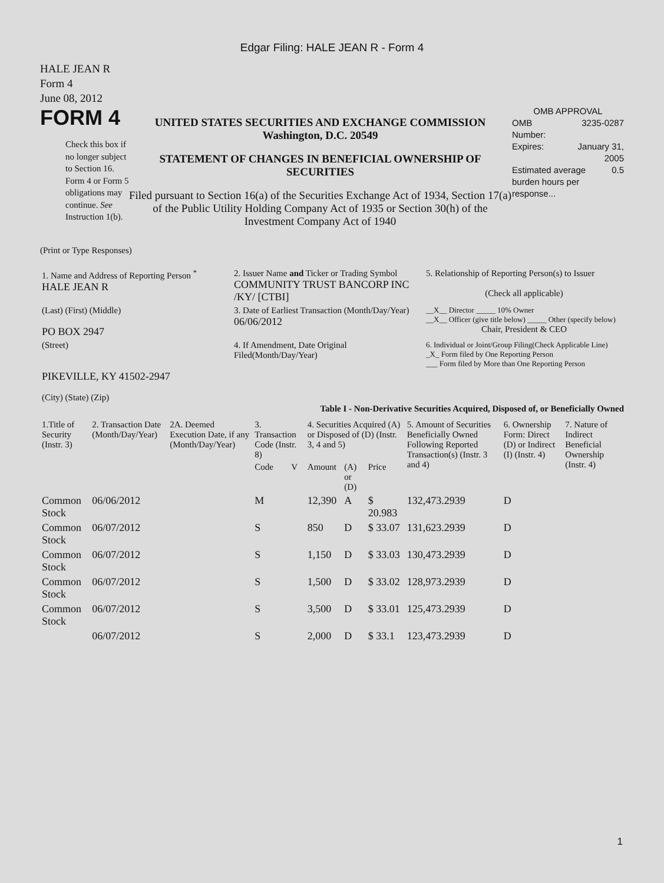Edgar Filing: HALE JEAN R - Form 4
HALE JEAN R
Form 4
June 08, 2012
FORM 4
Check this box if no longer subject to Section 16. Form 4 or Form 5 obligations may continue. See Instruction 1(b).
UNITED STATES SECURITIES AND EXCHANGE COMMISSION
Washington, D.C. 20549
STATEMENT OF CHANGES IN BENEFICIAL OWNERSHIP OF SECURITIES
Filed pursuant to Section 16(a) of the Securities Exchange Act of 1934, Section 17(a) of the Public Utility Holding Company Act of 1935 or Section 30(h) of the Investment Company Act of 1940
OMB APPROVAL
OMB
Number: 3235-0287
Expires: January 31,
2005
Estimated average burden hours per response... 0.5
(Print or Type Responses)
| 1. Name and Address of Reporting Person <sup>*</sup> HALE JEAN R | 2. Issuer Name and Ticker or Trading Symbol COMMUNITY TRUST BANCORP INC /KY/ [CTBI] | 5. Relationship of Reporting Person(s) to Issuer (Check all applicable) |
| (Last) (First) (Middle) PO BOX 2947 | 3. Date of Earliest Transaction (Month/Day/Year) 06/06/2012 | __X__ Director _____ 10% Owner __X__ Officer (give title below) _____ Other (specify below) Chair, President & CEO |
| (Street) PIKEVILLE, KY 41502-2947 (City) (State) (Zip) | 4. If Amendment, Date Original Filed(Month/Day/Year) | 6. Individual or Joint/Group Filing(Check Applicable Line) _X_ Form filed by One Reporting Person ___ Form filed by More than One Reporting Person |
Table I - Non-Derivative Securities Acquired, Disposed of, or Beneficially Owned
| 1.Title of Security (Instr. 3) | 2. Transaction Date (Month/Day/Year) | 2A. Deemed Execution Date, if any (Month/Day/Year) | 3. Transaction Code (Instr. 8) | | 4. Securities Acquired (A) or Disposed of (D) (Instr. 3, 4 and 5) | | | 5. Amount of Securities Beneficially Owned Following Reported Transaction(s) (Instr. 3 and 4) | 6. Ownership Form: Direct (D) or Indirect (I) (Instr. 4) | 7. Nature of Indirect Beneficial Ownership (Instr. 4) |
| --- | --- | --- | --- | --- | --- | --- | --- | --- | --- | --- |
| | | | Code | V | Amount | (A) or (D) | Price | | | |
| Common Stock | 06/06/2012 | | M | | 12,390 | A | $ 20.983 | 132,473.2939 | D | |
| Common Stock | 06/07/2012 | | S | | 850 | D | $ 33.07 | 131,623.2939 | D | |
| Common Stock | 06/07/2012 | | S | | 1,150 | D | $ 33.03 | 130,473.2939 | D | |
| Common Stock | 06/07/2012 | | S | | 1,500 | D | $ 33.02 | 128,973.2939 | D | |
| Common Stock | 06/07/2012 | | S | | 3,500 | D | $ 33.01 | 125,473.2939 | D | |
| | 06/07/2012 | | S | | 2,000 | D | $ 33.1 | 123,473.2939 | D | |
1